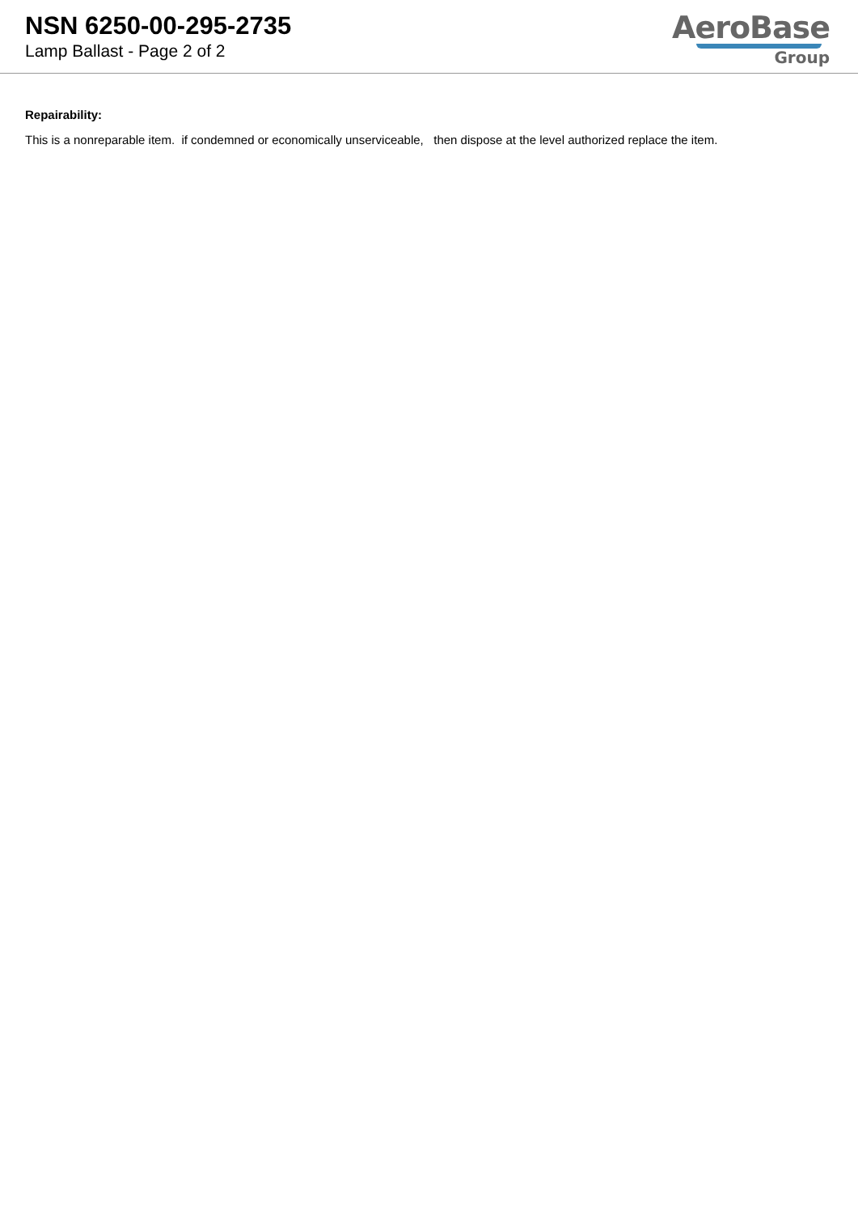NSN 6250-00-295-2735
Lamp Ballast - Page 2 of 2
AeroBase
Group
Repairability:
This is a nonreparable item. if condemned or economically unserviceable, then dispose at the level authorized replace the item.